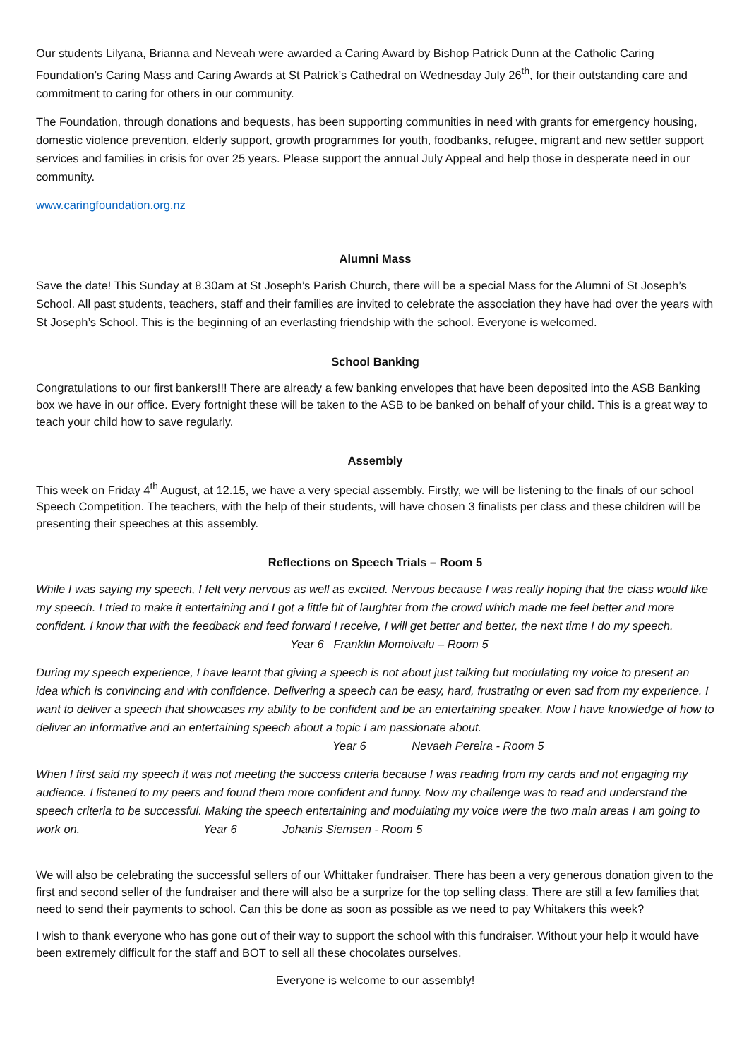Our students Lilyana, Brianna and Neveah were awarded a Caring Award by Bishop Patrick Dunn at the Catholic Caring Foundation’s Caring Mass and Caring Awards at St Patrick’s Cathedral on Wednesday July 26<sup>th</sup>, for their outstanding care and commitment to caring for others in our community.
The Foundation, through donations and bequests, has been supporting communities in need with grants for emergency housing, domestic violence prevention, elderly support, growth programmes for youth, foodbanks, refugee, migrant and new settler support services and families in crisis for over 25 years. Please support the annual July Appeal and help those in desperate need in our community.
www.caringfoundation.org.nz
Alumni Mass
Save the date! This Sunday at 8.30am at St Joseph’s Parish Church, there will be a special Mass for the Alumni of St Joseph’s School. All past students, teachers, staff and their families are invited to celebrate the association they have had over the years with St Joseph’s School. This is the beginning of an everlasting friendship with the school. Everyone is welcomed.
School Banking
Congratulations to our first bankers!!! There are already a few banking envelopes that have been deposited into the ASB Banking box we have in our office. Every fortnight these will be taken to the ASB to be banked on behalf of your child. This is a great way to teach your child how to save regularly.
Assembly
This week on Friday 4<sup>th</sup> August, at 12.15, we have a very special assembly. Firstly, we will be listening to the finals of our school Speech Competition. The teachers, with the help of their students, will have chosen 3 finalists per class and these children will be presenting their speeches at this assembly.
Reflections on Speech Trials – Room 5
While I was saying my speech, I felt very nervous as well as excited. Nervous because I was really hoping that the class would like my speech. I tried to make it entertaining and I got a little bit of laughter from the crowd which made me feel better and more confident. I know that with the feedback and feed forward I receive, I will get better and better, the next time I do my speech. Year 6 Franklin Momoivalu – Room 5
During my speech experience, I have learnt that giving a speech is not about just talking but modulating my voice to present an idea which is convincing and with confidence. Delivering a speech can be easy, hard, frustrating or even sad from my experience. I want to deliver a speech that showcases my ability to be confident and be an entertaining speaker. Now I have knowledge of how to deliver an informative and an entertaining speech about a topic I am passionate about. Year 6 Nevaeh Pereira - Room 5
When I first said my speech it was not meeting the success criteria because I was reading from my cards and not engaging my audience. I listened to my peers and found them more confident and funny. Now my challenge was to read and understand the speech criteria to be successful. Making the speech entertaining and modulating my voice were the two main areas I am going to work on. Year 6 Johanis Siemsen - Room 5
We will also be celebrating the successful sellers of our Whittaker fundraiser. There has been a very generous donation given to the first and second seller of the fundraiser and there will also be a surprize for the top selling class. There are still a few families that need to send their payments to school. Can this be done as soon as possible as we need to pay Whitakers this week?
I wish to thank everyone who has gone out of their way to support the school with this fundraiser. Without your help it would have been extremely difficult for the staff and BOT to sell all these chocolates ourselves.
Everyone is welcome to our assembly!